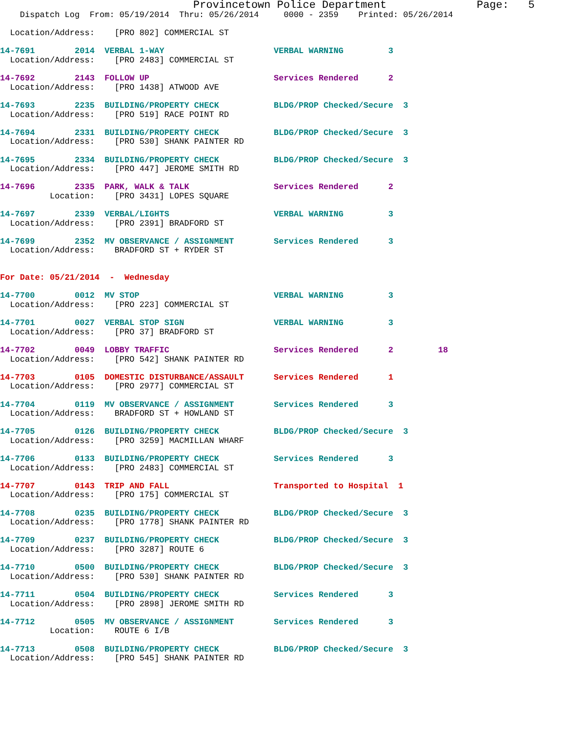Provincetown Police Department              Page:   5
    Dispatch Log  From: 05/19/2014  Thru: 05/26/2014     0000 - 2359    Printed: 05/26/2014

  Location/Address:    [PRO 802] COMMERCIAL ST

14-7691        2014  VERBAL 1-WAY                      VERBAL WARNING         3
  Location/Address:    [PRO 2483] COMMERCIAL ST

14-7692        2143  FOLLOW UP                         Services Rendered      2
  Location/Address:    [PRO 1438] ATWOOD AVE

14-7693        2235  BUILDING/PROPERTY CHECK           BLDG/PROP Checked/Secure  3
  Location/Address:    [PRO 519] RACE POINT RD

14-7694        2331  BUILDING/PROPERTY CHECK           BLDG/PROP Checked/Secure  3
  Location/Address:    [PRO 530] SHANK PAINTER RD

14-7695        2334  BUILDING/PROPERTY CHECK           BLDG/PROP Checked/Secure  3
  Location/Address:    [PRO 447] JEROME SMITH RD

14-7696        2335  PARK, WALK & TALK                 Services Rendered      2
          Location:    [PRO 3431] LOPES SQUARE

14-7697        2339  VERBAL/LIGHTS                     VERBAL WARNING         3
  Location/Address:    [PRO 2391] BRADFORD ST

14-7699        2352  MV OBSERVANCE / ASSIGNMENT        Services Rendered      3
  Location/Address:    BRADFORD ST + RYDER ST


For Date: 05/21/2014  -  Wednesday

14-7700        0012  MV STOP                           VERBAL WARNING         3
  Location/Address:    [PRO 223] COMMERCIAL ST

14-7701        0027  VERBAL STOP SIGN                  VERBAL WARNING         3
  Location/Address:    [PRO 37] BRADFORD ST

14-7702        0049  LOBBY TRAFFIC                     Services Rendered      2         18
  Location/Address:    [PRO 542] SHANK PAINTER RD

14-7703        0105  DOMESTIC DISTURBANCE/ASSAULT      Services Rendered      1
  Location/Address:    [PRO 2977] COMMERCIAL ST

14-7704        0119  MV OBSERVANCE / ASSIGNMENT        Services Rendered      3
  Location/Address:    BRADFORD ST + HOWLAND ST

14-7705        0126  BUILDING/PROPERTY CHECK           BLDG/PROP Checked/Secure  3
  Location/Address:    [PRO 3259] MACMILLAN WHARF

14-7706        0133  BUILDING/PROPERTY CHECK           Services Rendered      3
  Location/Address:    [PRO 2483] COMMERCIAL ST

14-7707        0143  TRIP AND FALL                     Transported to Hospital  1
  Location/Address:    [PRO 175] COMMERCIAL ST

14-7708        0235  BUILDING/PROPERTY CHECK           BLDG/PROP Checked/Secure  3
  Location/Address:    [PRO 1778] SHANK PAINTER RD

14-7709        0237  BUILDING/PROPERTY CHECK           BLDG/PROP Checked/Secure  3
  Location/Address:    [PRO 3287] ROUTE 6

14-7710        0500  BUILDING/PROPERTY CHECK           BLDG/PROP Checked/Secure  3
  Location/Address:    [PRO 530] SHANK PAINTER RD

14-7711        0504  BUILDING/PROPERTY CHECK           Services Rendered      3
  Location/Address:    [PRO 2898] JEROME SMITH RD

14-7712        0505  MV OBSERVANCE / ASSIGNMENT        Services Rendered      3
          Location:    ROUTE 6 I/B

14-7713        0508  BUILDING/PROPERTY CHECK           BLDG/PROP Checked/Secure  3
  Location/Address:    [PRO 545] SHANK PAINTER RD